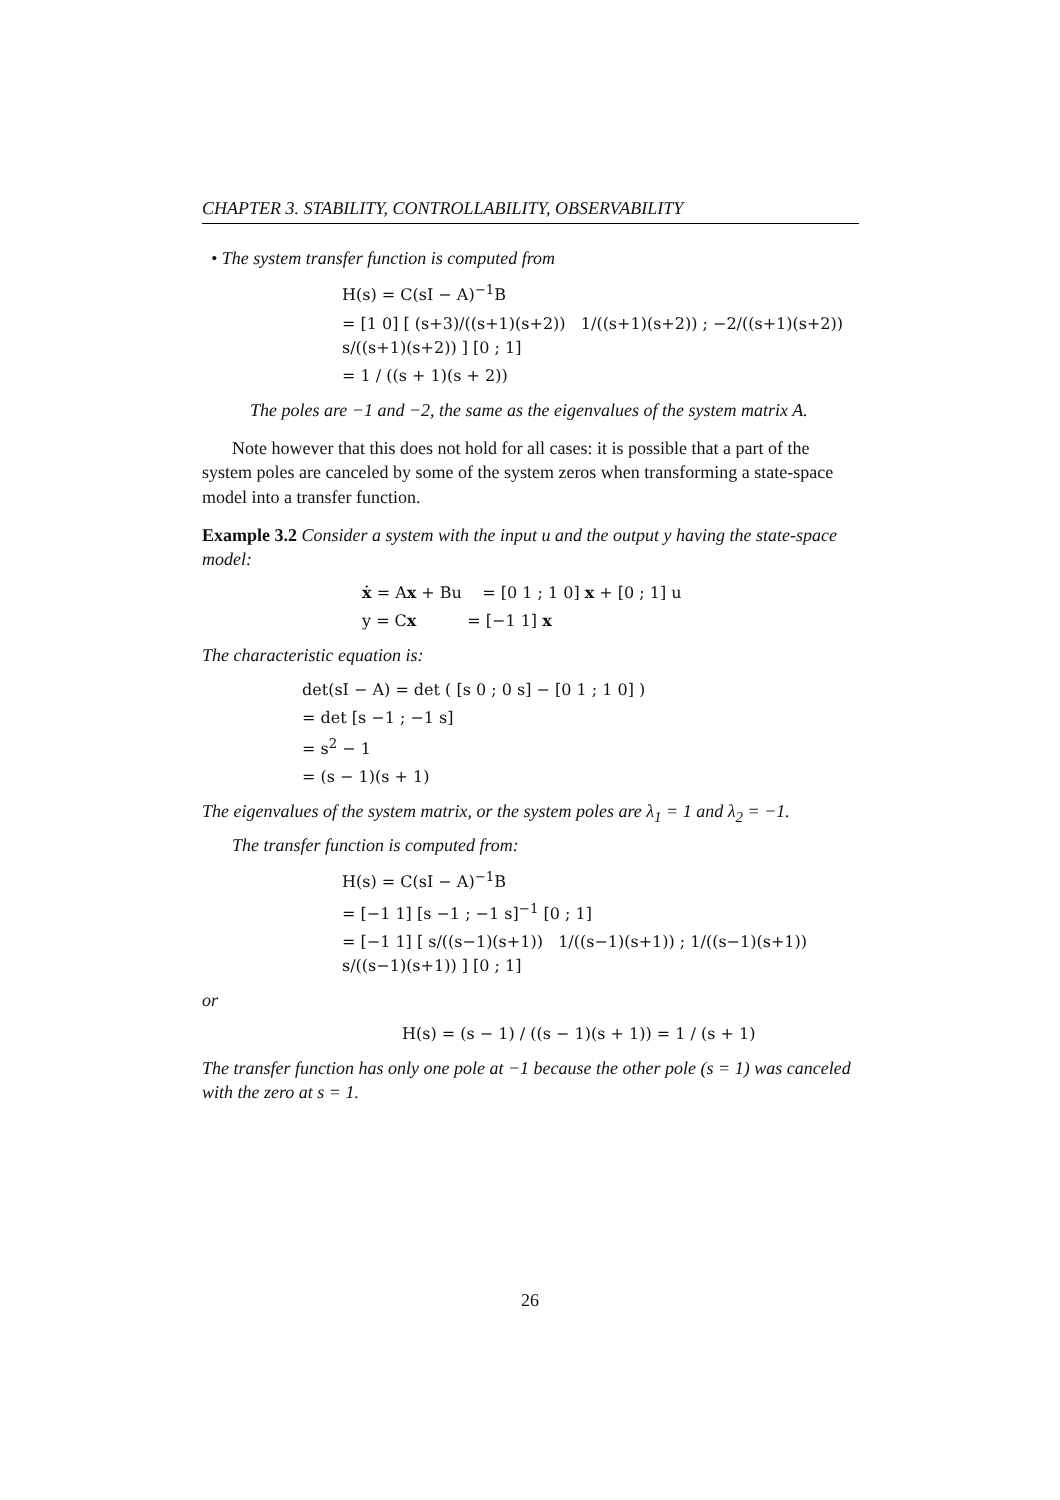CHAPTER 3. STABILITY, CONTROLLABILITY, OBSERVABILITY
• The system transfer function is computed from
H(s) = C(sI − A)<sup>−1</sup>B
= [1 0] [ (s+3)/((s+1)(s+2)) 1/((s+1)(s+2)) ; −2/((s+1)(s+2)) s/((s+1)(s+2)) ] [0 ; 1]
= 1 / ((s + 1)(s + 2))
The poles are −1 and −2, the same as the eigenvalues of the system matrix A.
Note however that this does not hold for all cases: it is possible that a part of the system poles are canceled by some of the system zeros when transforming a state-space model into a transfer function.
Example 3.2 Consider a system with the input u and the output y having the state-space model:
ẋ = Ax + Bu = [0 1 ; 1 0] x + [0 ; 1] u
y = Cx = [−1 1] x
The characteristic equation is:
det(sI − A) = det ( [s 0 ; 0 s] − [0 1 ; 1 0] )
= det [s −1 ; −1 s]
= s<sup>2</sup> − 1
= (s − 1)(s + 1)
The eigenvalues of the system matrix, or the system poles are λ<sub>1</sub> = 1 and λ<sub>2</sub> = −1.
The transfer function is computed from:
H(s) = C(sI − A)<sup>−1</sup>B
= [−1 1] [s −1 ; −1 s]<sup>−1</sup> [0 ; 1]
= [−1 1] [ s/((s−1)(s+1)) 1/((s−1)(s+1)) ; 1/((s−1)(s+1)) s/((s−1)(s+1)) ] [0 ; 1]
or
H(s) = (s − 1) / ((s − 1)(s + 1)) = 1 / (s + 1)
The transfer function has only one pole at −1 because the other pole (s = 1) was canceled with the zero at s = 1.
26